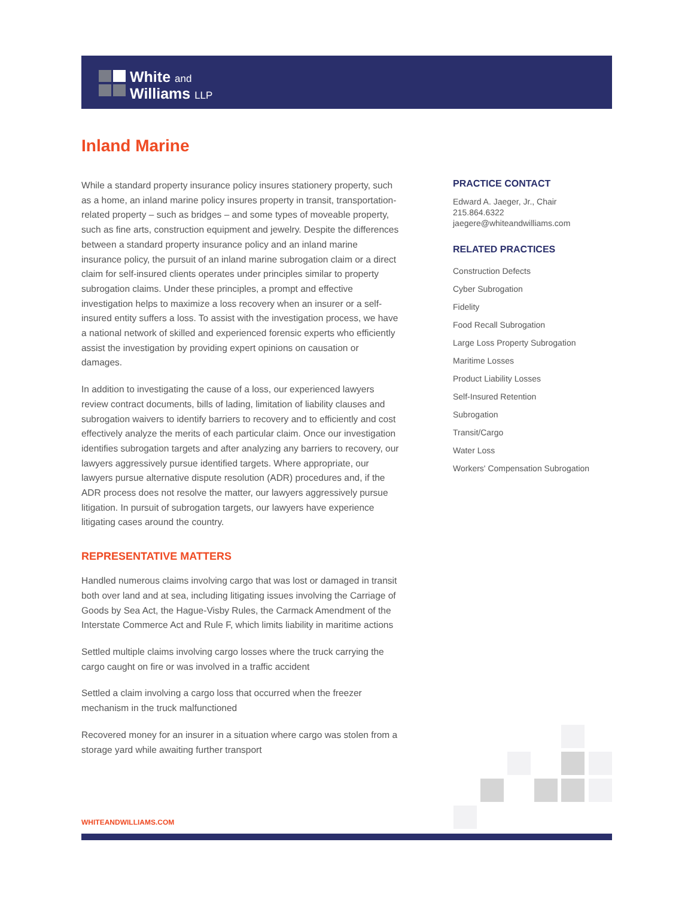White and
Williams LLP
Inland Marine
While a standard property insurance policy insures stationery property, such as a home, an inland marine policy insures property in transit, transportation-related property – such as bridges – and some types of moveable property, such as fine arts, construction equipment and jewelry. Despite the differences between a standard property insurance policy and an inland marine insurance policy, the pursuit of an inland marine subrogation claim or a direct claim for self-insured clients operates under principles similar to property subrogation claims. Under these principles, a prompt and effective investigation helps to maximize a loss recovery when an insurer or a self-insured entity suffers a loss. To assist with the investigation process, we have a national network of skilled and experienced forensic experts who efficiently assist the investigation by providing expert opinions on causation or damages.
In addition to investigating the cause of a loss, our experienced lawyers review contract documents, bills of lading, limitation of liability clauses and subrogation waivers to identify barriers to recovery and to efficiently and cost effectively analyze the merits of each particular claim. Once our investigation identifies subrogation targets and after analyzing any barriers to recovery, our lawyers aggressively pursue identified targets. Where appropriate, our lawyers pursue alternative dispute resolution (ADR) procedures and, if the ADR process does not resolve the matter, our lawyers aggressively pursue litigation. In pursuit of subrogation targets, our lawyers have experience litigating cases around the country.
REPRESENTATIVE MATTERS
Handled numerous claims involving cargo that was lost or damaged in transit both over land and at sea, including litigating issues involving the Carriage of Goods by Sea Act, the Hague-Visby Rules, the Carmack Amendment of the Interstate Commerce Act and Rule F, which limits liability in maritime actions
Settled multiple claims involving cargo losses where the truck carrying the cargo caught on fire or was involved in a traffic accident
Settled a claim involving a cargo loss that occurred when the freezer mechanism in the truck malfunctioned
Recovered money for an insurer in a situation where cargo was stolen from a storage yard while awaiting further transport
PRACTICE CONTACT
Edward A. Jaeger, Jr., Chair
215.864.6322
jaegere@whiteandwilliams.com
RELATED PRACTICES
Construction Defects
Cyber Subrogation
Fidelity
Food Recall Subrogation
Large Loss Property Subrogation
Maritime Losses
Product Liability Losses
Self-Insured Retention
Subrogation
Transit/Cargo
Water Loss
Workers' Compensation Subrogation
WHITEANDWILLIAMS.COM